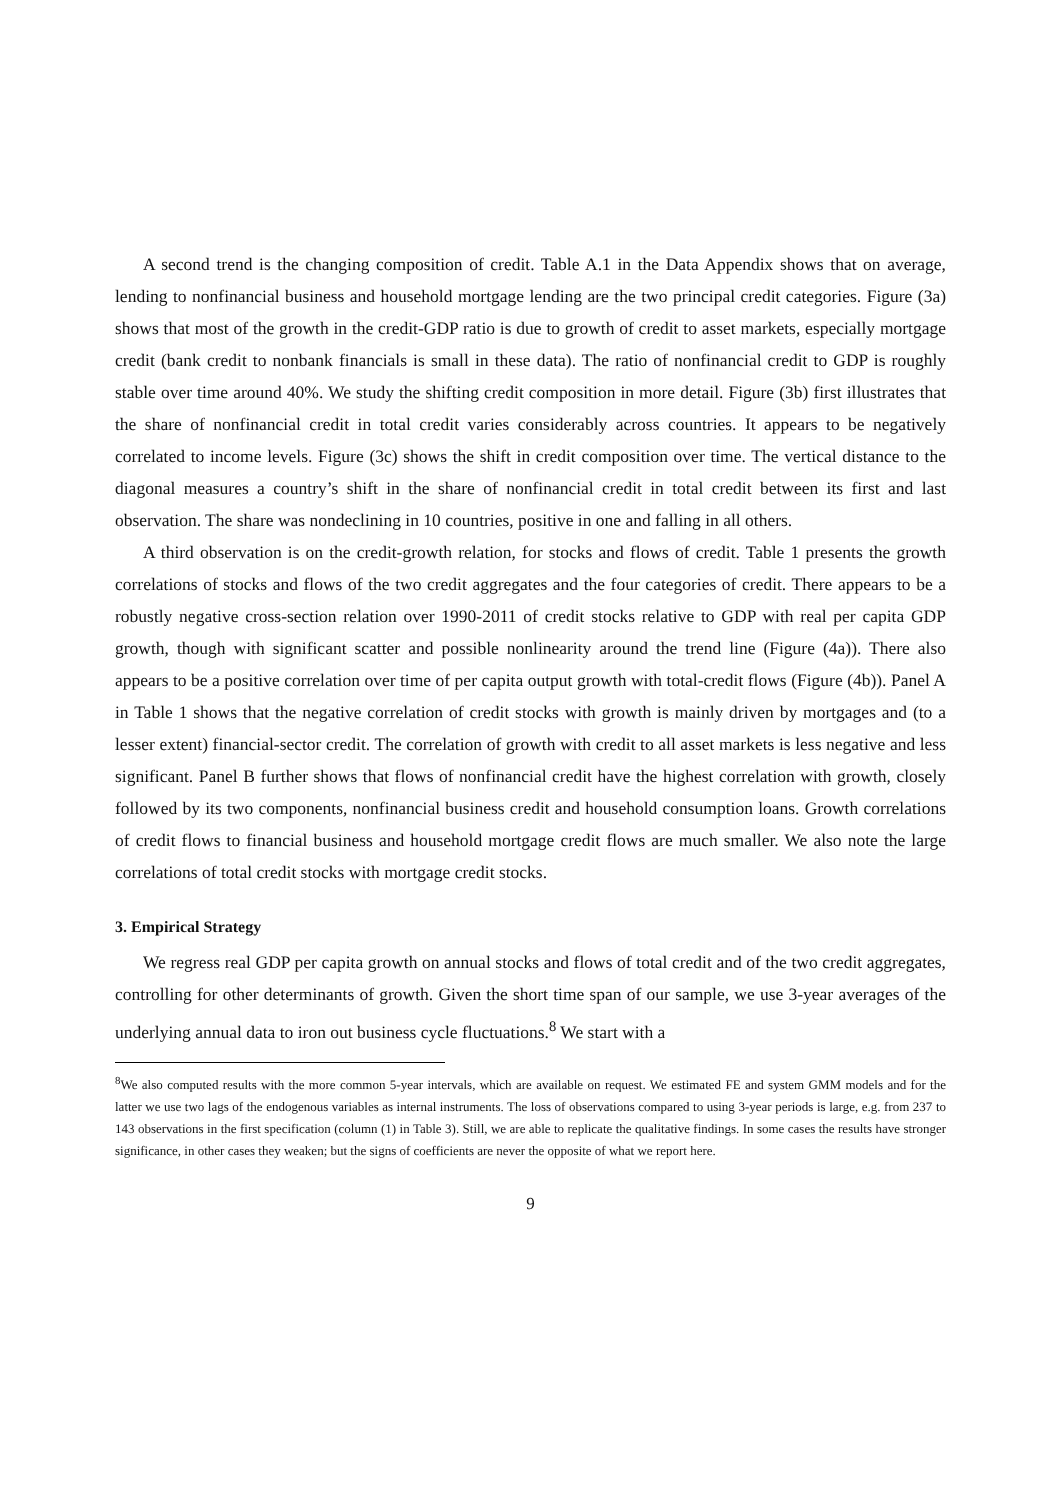A second trend is the changing composition of credit. Table A.1 in the Data Appendix shows that on average, lending to nonfinancial business and household mortgage lending are the two principal credit categories. Figure (3a) shows that most of the growth in the credit-GDP ratio is due to growth of credit to asset markets, especially mortgage credit (bank credit to nonbank financials is small in these data). The ratio of nonfinancial credit to GDP is roughly stable over time around 40%. We study the shifting credit composition in more detail. Figure (3b) first illustrates that the share of nonfinancial credit in total credit varies considerably across countries. It appears to be negatively correlated to income levels. Figure (3c) shows the shift in credit composition over time. The vertical distance to the diagonal measures a country’s shift in the share of nonfinancial credit in total credit between its first and last observation. The share was nondeclining in 10 countries, positive in one and falling in all others.
A third observation is on the credit-growth relation, for stocks and flows of credit. Table 1 presents the growth correlations of stocks and flows of the two credit aggregates and the four categories of credit. There appears to be a robustly negative cross-section relation over 1990-2011 of credit stocks relative to GDP with real per capita GDP growth, though with significant scatter and possible nonlinearity around the trend line (Figure (4a)). There also appears to be a positive correlation over time of per capita output growth with total-credit flows (Figure (4b)). Panel A in Table 1 shows that the negative correlation of credit stocks with growth is mainly driven by mortgages and (to a lesser extent) financial-sector credit. The correlation of growth with credit to all asset markets is less negative and less significant. Panel B further shows that flows of nonfinancial credit have the highest correlation with growth, closely followed by its two components, nonfinancial business credit and household consumption loans. Growth correlations of credit flows to financial business and household mortgage credit flows are much smaller. We also note the large correlations of total credit stocks with mortgage credit stocks.
3. Empirical Strategy
We regress real GDP per capita growth on annual stocks and flows of total credit and of the two credit aggregates, controlling for other determinants of growth. Given the short time span of our sample, we use 3-year averages of the underlying annual data to iron out business cycle fluctuations.<sup>8</sup> We start with a
<sup>8</sup> We also computed results with the more common 5-year intervals, which are available on request. We estimated FE and system GMM models and for the latter we use two lags of the endogenous variables as internal instruments. The loss of observations compared to using 3-year periods is large, e.g. from 237 to 143 observations in the first specification (column (1) in Table 3). Still, we are able to replicate the qualitative findings. In some cases the results have stronger significance, in other cases they weaken; but the signs of coefficients are never the opposite of what we report here.
9